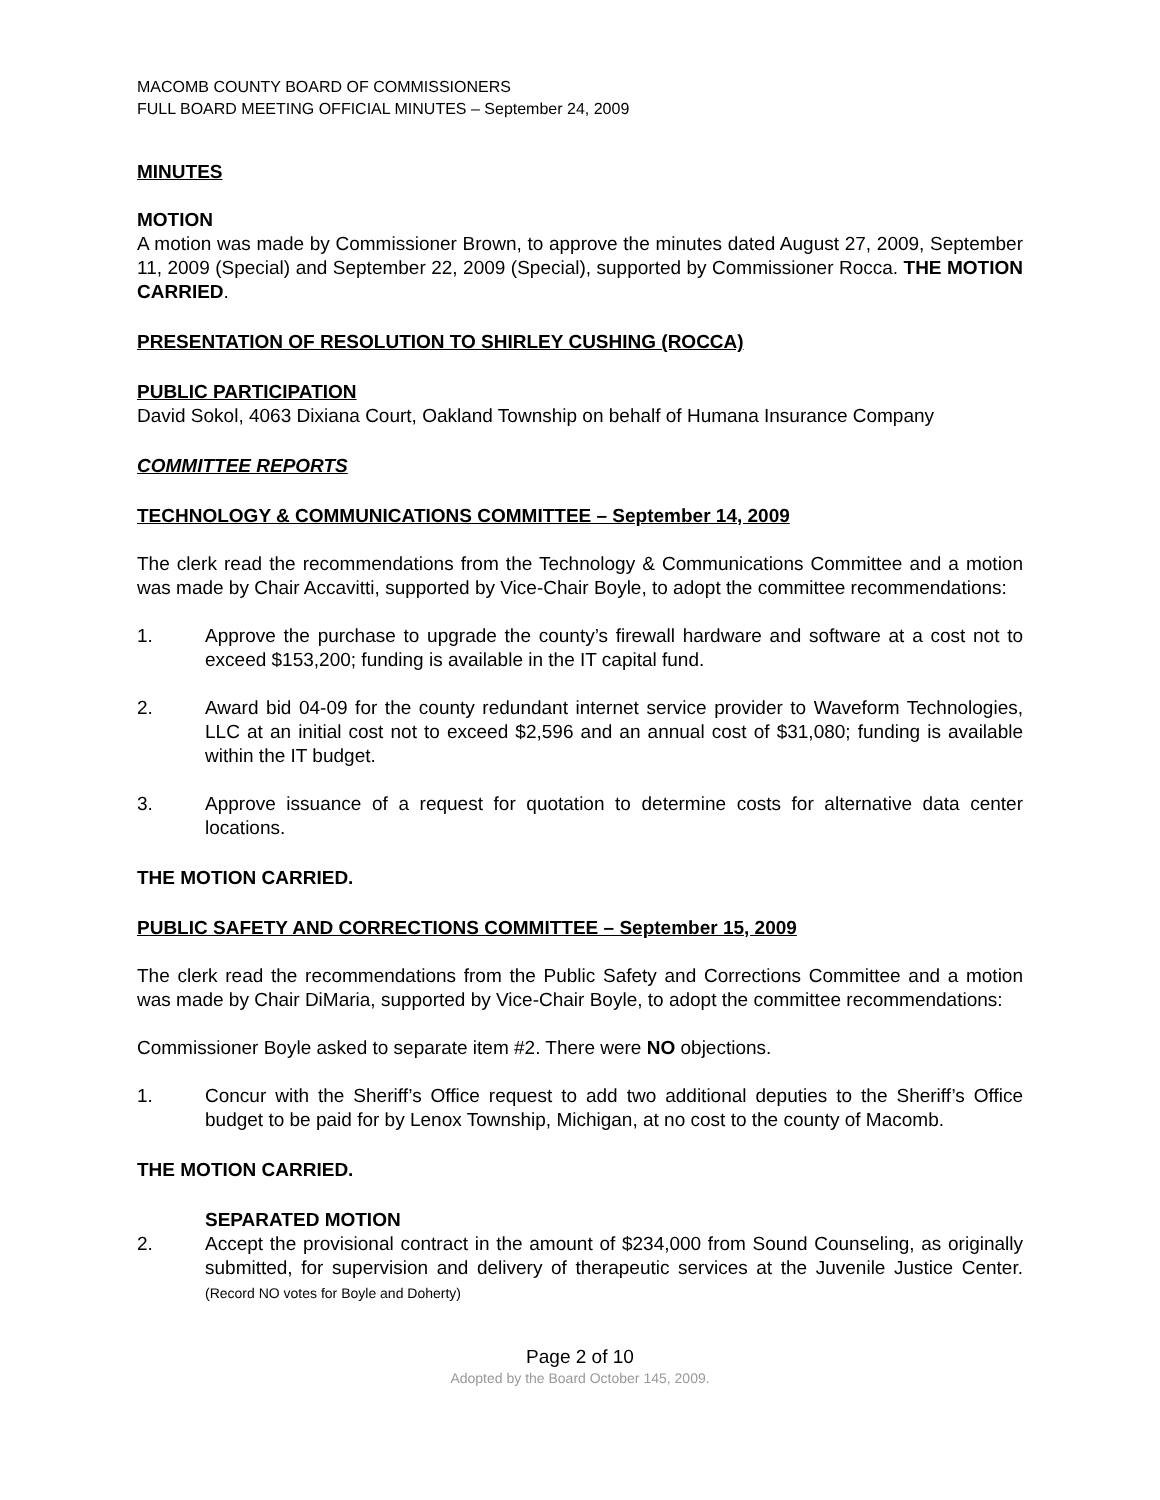MACOMB COUNTY BOARD OF COMMISSIONERS
FULL BOARD MEETING OFFICIAL MINUTES – September 24, 2009
MINUTES
MOTION
A motion was made by Commissioner Brown, to approve the minutes dated August 27, 2009, September 11, 2009 (Special) and September 22, 2009 (Special), supported by Commissioner Rocca. THE MOTION CARRIED.
PRESENTATION OF RESOLUTION TO SHIRLEY CUSHING (ROCCA)
PUBLIC PARTICIPATION
David Sokol, 4063 Dixiana Court, Oakland Township on behalf of Humana Insurance Company
COMMITTEE REPORTS
TECHNOLOGY & COMMUNICATIONS COMMITTEE – September 14, 2009
The clerk read the recommendations from the Technology & Communications Committee and a motion was made by Chair Accavitti, supported by Vice-Chair Boyle, to adopt the committee recommendations:
1. Approve the purchase to upgrade the county’s firewall hardware and software at a cost not to exceed $153,200; funding is available in the IT capital fund.
2. Award bid 04-09 for the county redundant internet service provider to Waveform Technologies, LLC at an initial cost not to exceed $2,596 and an annual cost of $31,080; funding is available within the IT budget.
3. Approve issuance of a request for quotation to determine costs for alternative data center locations.
THE MOTION CARRIED.
PUBLIC SAFETY AND CORRECTIONS COMMITTEE – September 15, 2009
The clerk read the recommendations from the Public Safety and Corrections Committee and a motion was made by Chair DiMaria, supported by Vice-Chair Boyle, to adopt the committee recommendations:
Commissioner Boyle asked to separate item #2. There were NO objections.
1. Concur with the Sheriff’s Office request to add two additional deputies to the Sheriff’s Office budget to be paid for by Lenox Township, Michigan, at no cost to the county of Macomb.
THE MOTION CARRIED.
SEPARATED MOTION
2. Accept the provisional contract in the amount of $234,000 from Sound Counseling, as originally submitted, for supervision and delivery of therapeutic services at the Juvenile Justice Center. (Record NO votes for Boyle and Doherty)
Page 2 of 10
Adopted by the Board October 145, 2009.